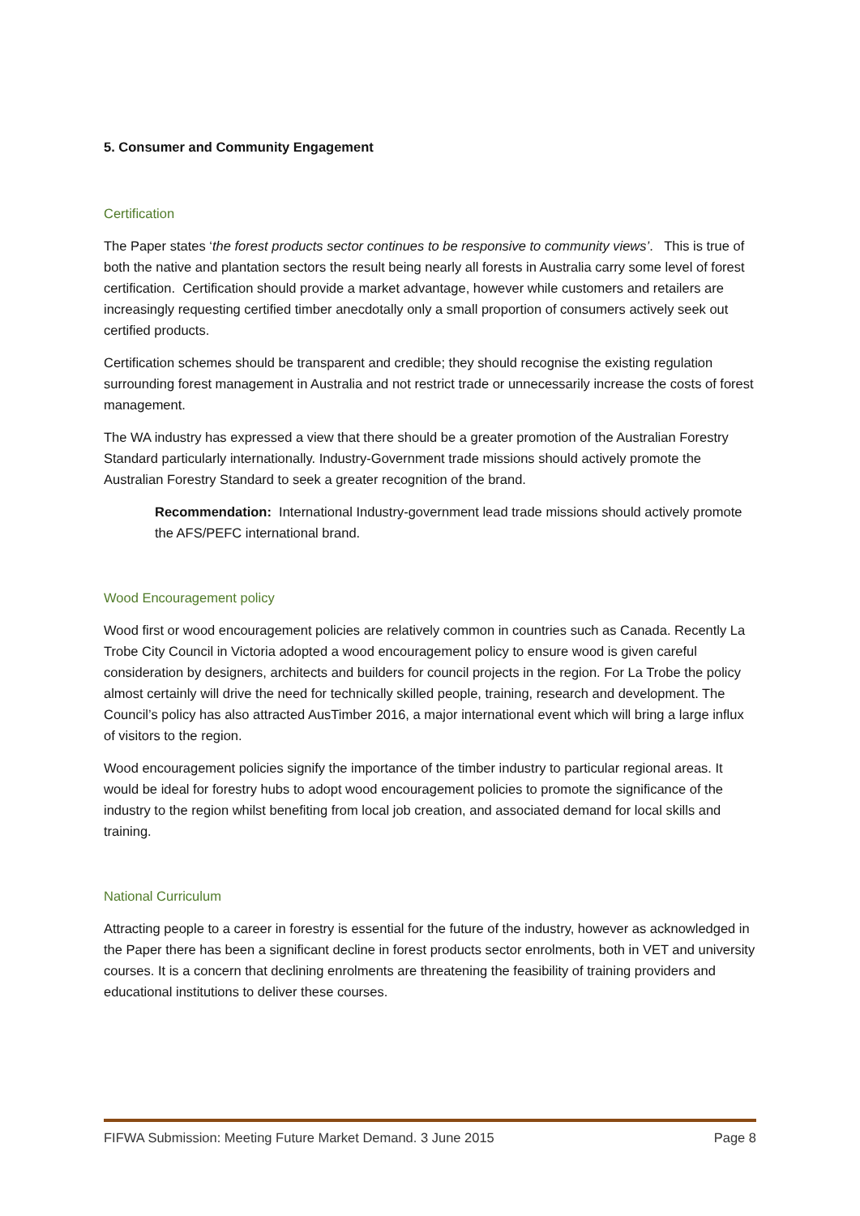5. Consumer and Community Engagement
Certification
The Paper states ‘the forest products sector continues to be responsive to community views’. This is true of both the native and plantation sectors the result being nearly all forests in Australia carry some level of forest certification. Certification should provide a market advantage, however while customers and retailers are increasingly requesting certified timber anecdotally only a small proportion of consumers actively seek out certified products.
Certification schemes should be transparent and credible; they should recognise the existing regulation surrounding forest management in Australia and not restrict trade or unnecessarily increase the costs of forest management.
The WA industry has expressed a view that there should be a greater promotion of the Australian Forestry Standard particularly internationally. Industry-Government trade missions should actively promote the Australian Forestry Standard to seek a greater recognition of the brand.
Recommendation: International Industry-government lead trade missions should actively promote the AFS/PEFC international brand.
Wood Encouragement policy
Wood first or wood encouragement policies are relatively common in countries such as Canada. Recently La Trobe City Council in Victoria adopted a wood encouragement policy to ensure wood is given careful consideration by designers, architects and builders for council projects in the region. For La Trobe the policy almost certainly will drive the need for technically skilled people, training, research and development. The Council’s policy has also attracted AusTimber 2016, a major international event which will bring a large influx of visitors to the region.
Wood encouragement policies signify the importance of the timber industry to particular regional areas. It would be ideal for forestry hubs to adopt wood encouragement policies to promote the significance of the industry to the region whilst benefiting from local job creation, and associated demand for local skills and training.
National Curriculum
Attracting people to a career in forestry is essential for the future of the industry, however as acknowledged in the Paper there has been a significant decline in forest products sector enrolments, both in VET and university courses. It is a concern that declining enrolments are threatening the feasibility of training providers and educational institutions to deliver these courses.
FIFWA Submission: Meeting Future Market Demand. 3 June 2015 Page 8